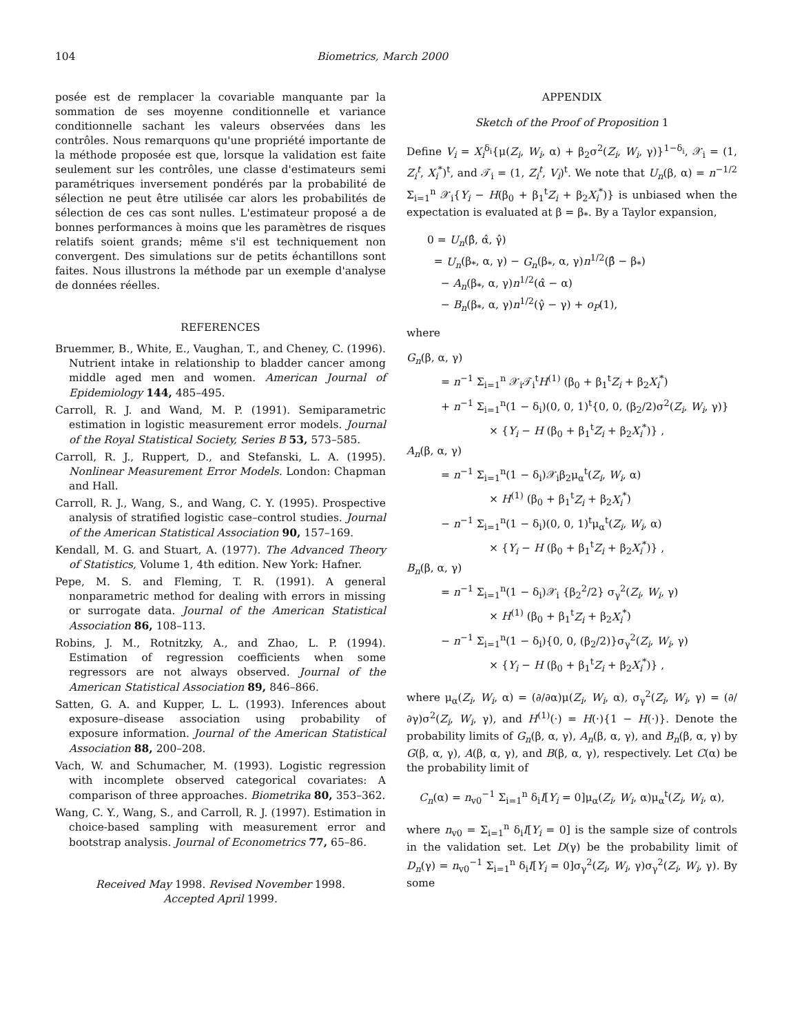104 Biometrics, March 2000
posée est de remplacer la covariable manquante par la sommation de ses moyenne conditionnelle et variance conditionnelle sachant les valeurs observées dans les contrôles. Nous remarquons qu'une propriété importante de la méthode proposée est que, lorsque la validation est faite seulement sur les contrôles, une classe d'estimateurs semi paramétriques inversement pondérés par la probabilité de sélection ne peut être utilisée car alors les probabilités de sélection de ces cas sont nulles. L'estimateur proposé a de bonnes performances à moins que les paramètres de risques relatifs soient grands; même s'il est techniquement non convergent. Des simulations sur de petits échantillons sont faites. Nous illustrons la méthode par un exemple d'analyse de données réelles.
REFERENCES
Bruemmer, B., White, E., Vaughan, T., and Cheney, C. (1996). Nutrient intake in relationship to bladder cancer among middle aged men and women. American Journal of Epidemiology 144, 485–495.
Carroll, R. J. and Wand, M. P. (1991). Semiparametric estimation in logistic measurement error models. Journal of the Royal Statistical Society, Series B 53, 573–585.
Carroll, R. J., Ruppert, D., and Stefanski, L. A. (1995). Nonlinear Measurement Error Models. London: Chapman and Hall.
Carroll, R. J., Wang, S., and Wang, C. Y. (1995). Prospective analysis of stratified logistic case–control studies. Journal of the American Statistical Association 90, 157–169.
Kendall, M. G. and Stuart, A. (1977). The Advanced Theory of Statistics, Volume 1, 4th edition. New York: Hafner.
Pepe, M. S. and Fleming, T. R. (1991). A general nonparametric method for dealing with errors in missing or surrogate data. Journal of the American Statistical Association 86, 108–113.
Robins, J. M., Rotnitzky, A., and Zhao, L. P. (1994). Estimation of regression coefficients when some regressors are not always observed. Journal of the American Statistical Association 89, 846–866.
Satten, G. A. and Kupper, L. L. (1993). Inferences about exposure–disease association using probability of exposure information. Journal of the American Statistical Association 88, 200–208.
Vach, W. and Schumacher, M. (1993). Logistic regression with incomplete observed categorical covariates: A comparison of three approaches. Biometrika 80, 353–362.
Wang, C. Y., Wang, S., and Carroll, R. J. (1997). Estimation in choice-based sampling with measurement error and bootstrap analysis. Journal of Econometrics 77, 65–86.
Received May 1998. Revised November 1998.
Accepted April 1999.
APPENDIX
Sketch of the Proof of Proposition 1
Define V<sub>i</sub> = X<sub>i</sub><sup>δ<sub>i</sub></sup>{μ(Z<sub>i</sub>, W<sub>i</sub>, α) + β<sub>2</sub>σ<sup>2</sup>(Z<sub>i</sub>, W<sub>i</sub>, γ)}<sup>1−δ<sub>i</sub></sup>, 𝒳<sub>i</sub> = (1, Z<sub>i</sub><sup>t</sup>, X<sub>i</sub><sup>*</sup>)<sup>t</sup>, and 𝒯<sub>i</sub> = (1, Z<sub>i</sub><sup>t</sup>, V<sub>i</sub>)<sup>t</sup>. We note that U<sub>n</sub>(β, α) = n<sup>−1/2</sup> Σ<sub>i=1</sub><sup>n</sup> 𝒳<sub>i</sub>{Y<sub>i</sub> − H(β<sub>0</sub> + β<sub>1</sub><sup>t</sup>Z<sub>i</sub> + β<sub>2</sub>X<sub>i</sub><sup>*</sup>)} is unbiased when the expectation is evaluated at β = β<sub>*</sub>. By a Taylor expansion,
0 = U<sub>n</sub>(β̂, α̂, γ̂)
= U<sub>n</sub>(β<sub>*</sub>, α, γ) − G<sub>n</sub>(β<sub>*</sub>, α, γ)n<sup>1/2</sup>(β̂ − β<sub>*</sub>)
− A<sub>n</sub>(β<sub>*</sub>, α, γ)n<sup>1/2</sup>(α̂ − α)
− B<sub>n</sub>(β<sub>*</sub>, α, γ)n<sup>1/2</sup>(γ̂ − γ) + o<sub>P</sub>(1),
where
G<sub>n</sub>(β, α, γ)
= n<sup>−1</sup> Σ<sub>i=1</sub><sup>n</sup> 𝒳<sub>i</sub>𝒯<sub>i</sub><sup>t</sup>H<sup>(1)</sup> (β<sub>0</sub> + β<sub>1</sub><sup>t</sup>Z<sub>i</sub> + β<sub>2</sub>X<sub>i</sub><sup>*</sup>)
+ n<sup>−1</sup> Σ<sub>i=1</sub><sup>n</sup>(1 − δ<sub>i</sub>)(0, 0, 1)<sup>t</sup>{0, 0, (β<sub>2</sub>/2)σ<sup>2</sup>(Z<sub>i</sub>, W<sub>i</sub>, γ)}
× {Y<sub>i</sub> − H (β<sub>0</sub> + β<sub>1</sub><sup>t</sup>Z<sub>i</sub> + β<sub>2</sub>X<sub>i</sub><sup>*</sup>)} ,
A<sub>n</sub>(β, α, γ)
= n<sup>−1</sup> Σ<sub>i=1</sub><sup>n</sup>(1 − δ<sub>i</sub>)𝒳<sub>i</sub>β<sub>2</sub>μ<sub>α</sub><sup>t</sup>(Z<sub>i</sub>, W<sub>i</sub>, α)
× H<sup>(1)</sup> (β<sub>0</sub> + β<sub>1</sub><sup>t</sup>Z<sub>i</sub> + β<sub>2</sub>X<sub>i</sub><sup>*</sup>)
− n<sup>−1</sup> Σ<sub>i=1</sub><sup>n</sup>(1 − δ<sub>i</sub>)(0, 0, 1)<sup>t</sup>μ<sub>α</sub><sup>t</sup>(Z<sub>i</sub>, W<sub>i</sub>, α)
× {Y<sub>i</sub> − H (β<sub>0</sub> + β<sub>1</sub><sup>t</sup>Z<sub>i</sub> + β<sub>2</sub>X<sub>i</sub><sup>*</sup>)} ,
B<sub>n</sub>(β, α, γ)
= n<sup>−1</sup> Σ<sub>i=1</sub><sup>n</sup>(1 − δ<sub>i</sub>)𝒳<sub>i</sub> {β<sub>2</sub><sup>2</sup>/2} σ<sub>γ</sub><sup>2</sup>(Z<sub>i</sub>, W<sub>i</sub>, γ)
× H<sup>(1)</sup> (β<sub>0</sub> + β<sub>1</sub><sup>t</sup>Z<sub>i</sub> + β<sub>2</sub>X<sub>i</sub><sup>*</sup>)
− n<sup>−1</sup> Σ<sub>i=1</sub><sup>n</sup>(1 − δ<sub>i</sub>){0, 0, (β<sub>2</sub>/2)}σ<sub>γ</sub><sup>2</sup>(Z<sub>i</sub>, W<sub>i</sub>, γ)
× {Y<sub>i</sub> − H (β<sub>0</sub> + β<sub>1</sub><sup>t</sup>Z<sub>i</sub> + β<sub>2</sub>X<sub>i</sub><sup>*</sup>)} ,
where μ<sub>α</sub>(Z<sub>i</sub>, W<sub>i</sub>, α) = (∂/∂α)μ(Z<sub>i</sub>, W<sub>i</sub>, α), σ<sub>γ</sub><sup>2</sup>(Z<sub>i</sub>, W<sub>i</sub>, γ) = (∂/∂γ)σ<sup>2</sup>(Z<sub>i</sub>, W<sub>i</sub>, γ), and H<sup>(1)</sup>(·) = H(·){1 − H(·)}. Denote the probability limits of G<sub>n</sub>(β, α, γ), A<sub>n</sub>(β, α, γ), and B<sub>n</sub>(β, α, γ) by G(β, α, γ), A(β, α, γ), and B(β, α, γ), respectively. Let C(α) be the probability limit of
C<sub>n</sub>(α) = n<sub>v0</sub><sup>−1</sup> Σ<sub>i=1</sub><sup>n</sup> δ<sub>i</sub>I[Y<sub>i</sub> = 0]μ<sub>α</sub>(Z<sub>i</sub>, W<sub>i</sub>, α)μ<sub>α</sub><sup>t</sup>(Z<sub>i</sub>, W<sub>i</sub>, α),
where n<sub>v0</sub> = Σ<sub>i=1</sub><sup>n</sup> δ<sub>i</sub>I[Y<sub>i</sub> = 0] is the sample size of controls in the validation set. Let D(γ) be the probability limit of D<sub>n</sub>(γ) = n<sub>v0</sub><sup>−1</sup> Σ<sub>i=1</sub><sup>n</sup> δ<sub>i</sub>I[Y<sub>i</sub> = 0]σ<sub>γ</sub><sup>2</sup>(Z<sub>i</sub>, W<sub>i</sub>, γ)σ<sub>γ</sub><sup>2</sup>(Z<sub>i</sub>, W<sub>i</sub>, γ). By some